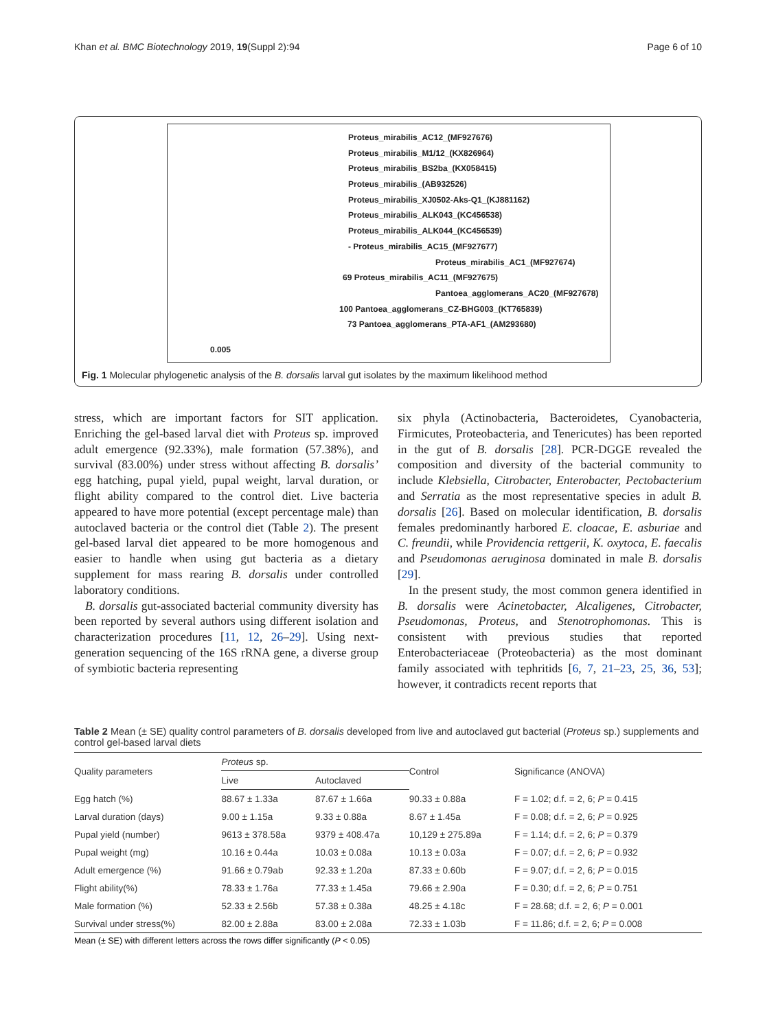Khan et al. BMC Biotechnology 2019, 19(Suppl 2):94 Page 6 of 10
Proteus_mirabilis_AC12_(MF927676)
Proteus_mirabilis_M1/12_(KX826964)
Proteus_mirabilis_BS2ba_(KX058415)
Proteus_mirabilis_(AB932526)
Proteus_mirabilis_XJ0502-Aks-Q1_(KJ881162)
Proteus_mirabilis_ALK043_(KC456538)
Proteus_mirabilis_ALK044_(KC456539)
- Proteus_mirabilis_AC15_(MF927677)
Proteus_mirabilis_AC1_(MF927674)
69 Proteus_mirabilis_AC11_(MF927675)
Pantoea_agglomerans_AC20_(MF927678)
100 Pantoea_agglomerans_CZ-BHG003_(KT765839)
73 Pantoea_agglomerans_PTA-AF1_(AM293680)
0.005
Fig. 1 Molecular phylogenetic analysis of the B. dorsalis larval gut isolates by the maximum likelihood method
stress, which are important factors for SIT application. Enriching the gel-based larval diet with Proteus sp. improved adult emergence (92.33%), male formation (57.38%), and survival (83.00%) under stress without affecting B. dorsalis’ egg hatching, pupal yield, pupal weight, larval duration, or flight ability compared to the control diet. Live bacteria appeared to have more potential (except percentage male) than autoclaved bacteria or the control diet (Table 2). The present gel-based larval diet appeared to be more homogenous and easier to handle when using gut bacteria as a dietary supplement for mass rearing B. dorsalis under controlled laboratory conditions.
B. dorsalis gut-associated bacterial community diversity has been reported by several authors using different isolation and characterization procedures [11, 12, 26–29]. Using next-generation sequencing of the 16S rRNA gene, a diverse group of symbiotic bacteria representing
six phyla (Actinobacteria, Bacteroidetes, Cyanobacteria, Firmicutes, Proteobacteria, and Tenericutes) has been reported in the gut of B. dorsalis [28]. PCR-DGGE revealed the composition and diversity of the bacterial community to include Klebsiella, Citrobacter, Enterobacter, Pectobacterium and Serratia as the most representative species in adult B. dorsalis [26]. Based on molecular identification, B. dorsalis females predominantly harbored E. cloacae, E. asburiae and C. freundii, while Providencia rettgerii, K. oxytoca, E. faecalis and Pseudomonas aeruginosa dominated in male B. dorsalis [29].
In the present study, the most common genera identified in B. dorsalis were Acinetobacter, Alcaligenes, Citrobacter, Pseudomonas, Proteus, and Stenotrophomonas. This is consistent with previous studies that reported Enterobacteriaceae (Proteobacteria) as the most dominant family associated with tephritids [6, 7, 21–23, 25, 36, 53]; however, it contradicts recent reports that
Table 2 Mean (± SE) quality control parameters of B. dorsalis developed from live and autoclaved gut bacterial (Proteus sp.) supplements and control gel-based larval diets
| Quality parameters | Proteus sp. | | Control | Significance (ANOVA) |
| --- | --- | --- | --- | --- |
| | Live | Autoclaved | | |
| Egg hatch (%) | 88.67 ± 1.33a | 87.67 ± 1.66a | 90.33 ± 0.88a | F = 1.02; d.f. = 2, 6; P = 0.415 |
| Larval duration (days) | 9.00 ± 1.15a | 9.33 ± 0.88a | 8.67 ± 1.45a | F = 0.08; d.f. = 2, 6; P = 0.925 |
| Pupal yield (number) | 9613 ± 378.58a | 9379 ± 408.47a | 10,129 ± 275.89a | F = 1.14; d.f. = 2, 6; P = 0.379 |
| Pupal weight (mg) | 10.16 ± 0.44a | 10.03 ± 0.08a | 10.13 ± 0.03a | F = 0.07; d.f. = 2, 6; P = 0.932 |
| Adult emergence (%) | 91.66 ± 0.79ab | 92.33 ± 1.20a | 87.33 ± 0.60b | F = 9.07; d.f. = 2, 6; P = 0.015 |
| Flight ability(%) | 78.33 ± 1.76a | 77.33 ± 1.45a | 79.66 ± 2.90a | F = 0.30; d.f. = 2, 6; P = 0.751 |
| Male formation (%) | 52.33 ± 2.56b | 57.38 ± 0.38a | 48.25 ± 4.18c | F = 28.68; d.f. = 2, 6; P = 0.001 |
| Survival under stress(%) | 82.00 ± 2.88a | 83.00 ± 2.08a | 72.33 ± 1.03b | F = 11.86; d.f. = 2, 6; P = 0.008 |
Mean (± SE) with different letters across the rows differ significantly (P < 0.05)